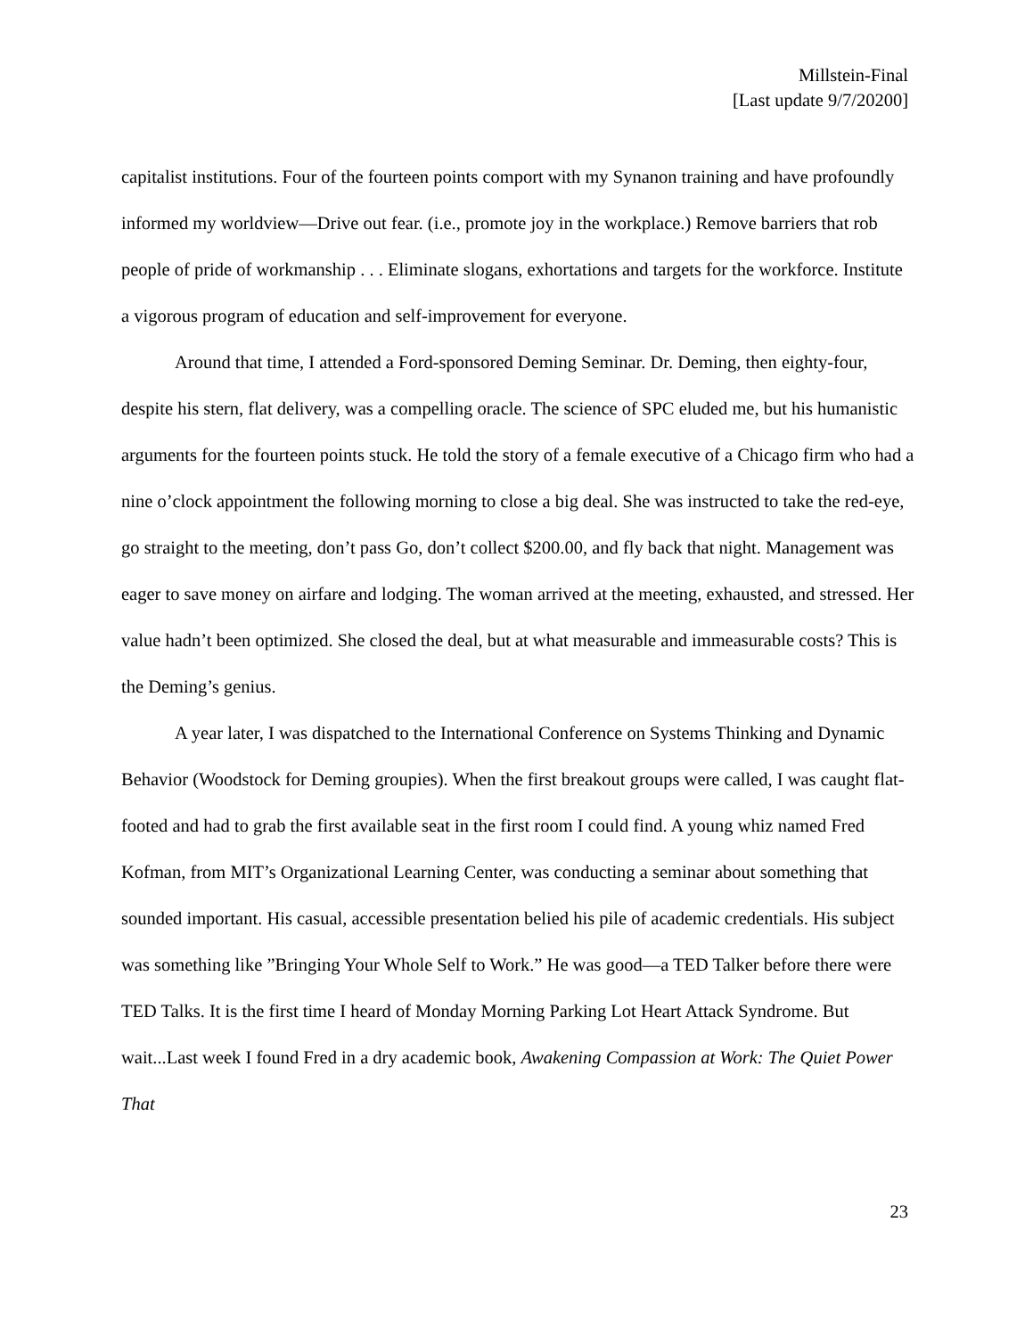Millstein-Final
[Last update 9/7/20200]
capitalist institutions. Four of the fourteen points comport with my Synanon training and have profoundly informed my worldview—Drive out fear. (i.e., promote joy in the workplace.) Remove barriers that rob people of pride of workmanship . . . Eliminate slogans, exhortations and targets for the workforce. Institute a vigorous program of education and self-improvement for everyone.
Around that time, I attended a Ford-sponsored Deming Seminar. Dr. Deming, then eighty-four, despite his stern, flat delivery, was a compelling oracle. The science of SPC eluded me, but his humanistic arguments for the fourteen points stuck. He told the story of a female executive of a Chicago firm who had a nine o’clock appointment the following morning to close a big deal. She was instructed to take the red-eye, go straight to the meeting, don’t pass Go, don’t collect $200.00, and fly back that night. Management was eager to save money on airfare and lodging. The woman arrived at the meeting, exhausted, and stressed. Her value hadn’t been optimized. She closed the deal, but at what measurable and immeasurable costs? This is the Deming’s genius.
A year later, I was dispatched to the International Conference on Systems Thinking and Dynamic Behavior (Woodstock for Deming groupies). When the first breakout groups were called, I was caught flat-footed and had to grab the first available seat in the first room I could find. A young whiz named Fred Kofman, from MIT’s Organizational Learning Center, was conducting a seminar about something that sounded important. His casual, accessible presentation belied his pile of academic credentials. His subject was something like ”Bringing Your Whole Self to Work.” He was good—a TED Talker before there were TED Talks. It is the first time I heard of Monday Morning Parking Lot Heart Attack Syndrome. But wait...Last week I found Fred in a dry academic book, Awakening Compassion at Work: The Quiet Power That
23